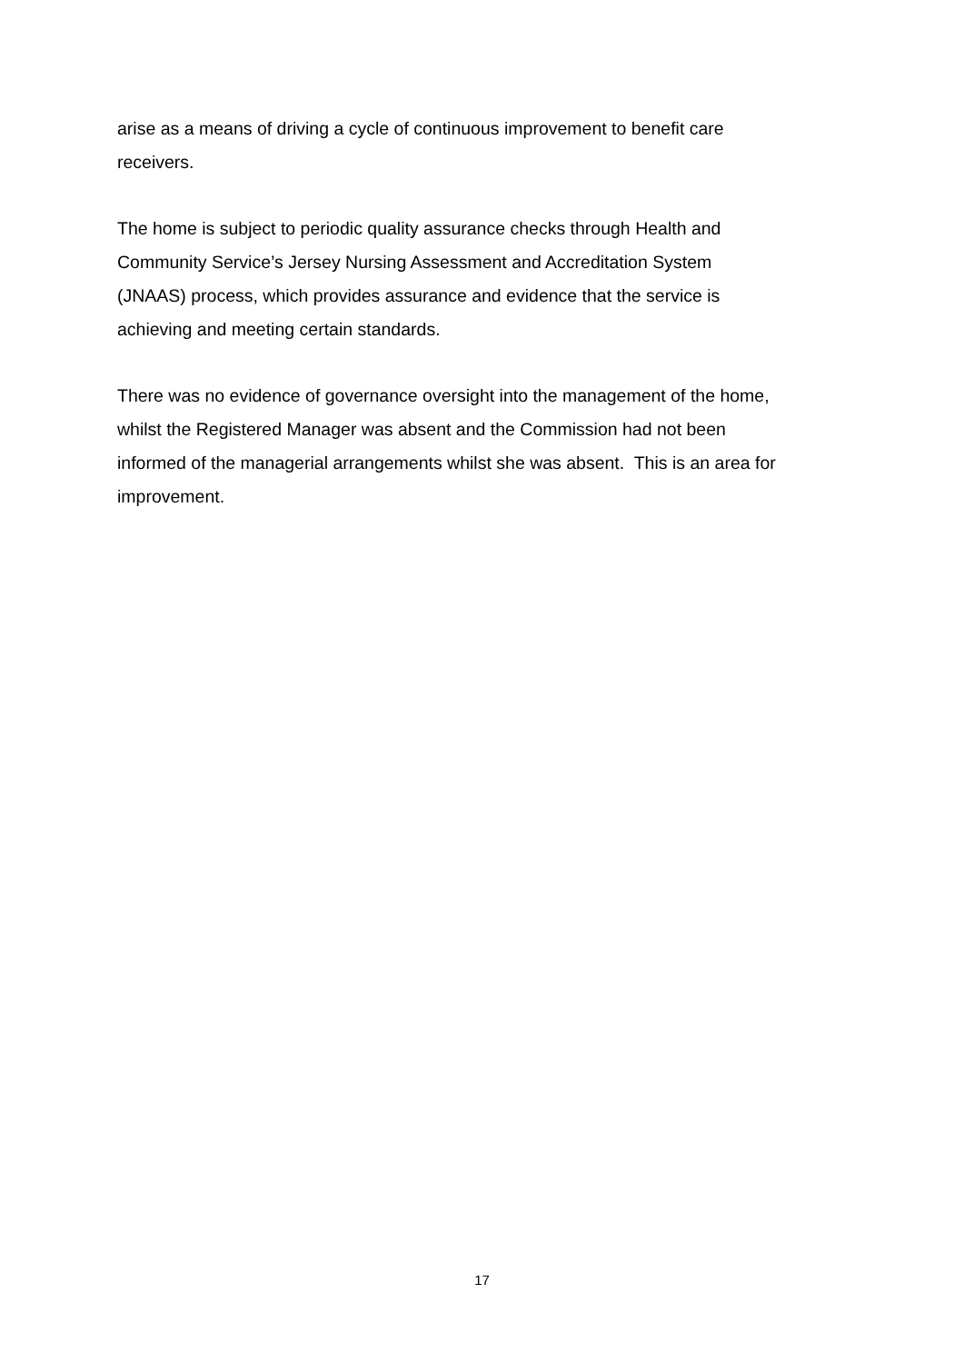arise as a means of driving a cycle of continuous improvement to benefit care
receivers.
The home is subject to periodic quality assurance checks through Health and
Community Service’s Jersey Nursing Assessment and Accreditation System
(JNAAS) process, which provides assurance and evidence that the service is
achieving and meeting certain standards.
There was no evidence of governance oversight into the management of the home,
whilst the Registered Manager was absent and the Commission had not been
informed of the managerial arrangements whilst she was absent. This is an area for
improvement.
17